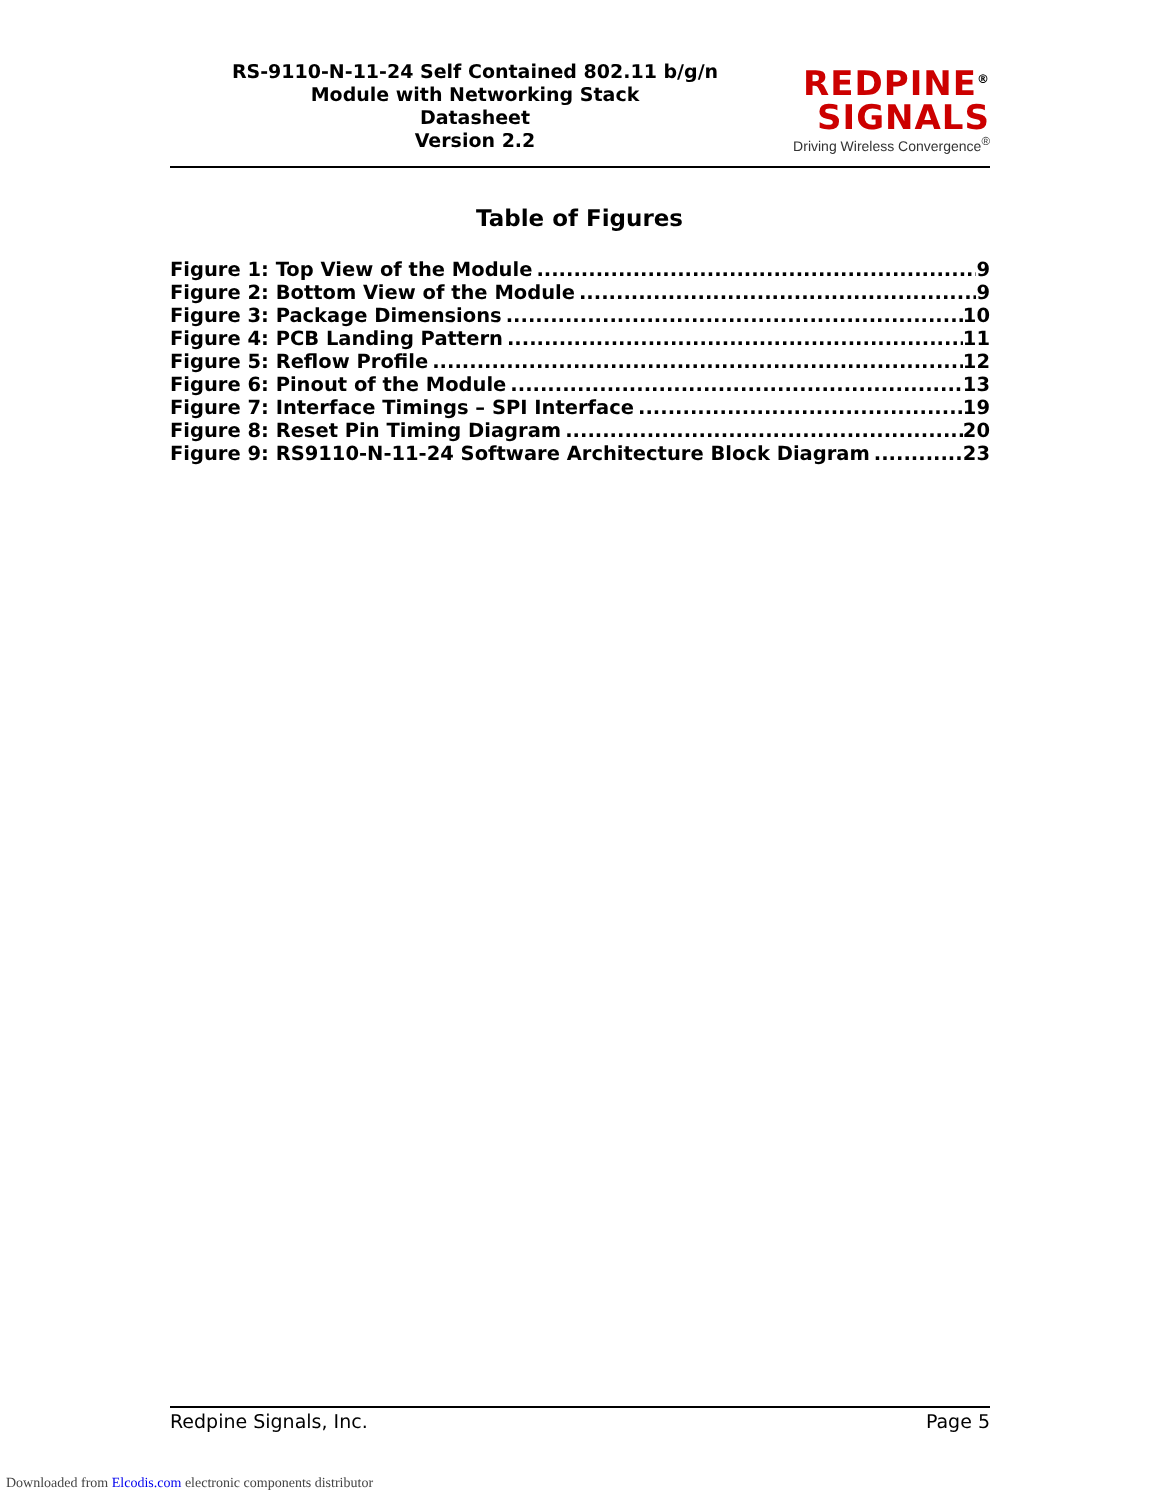RS-9110-N-11-24 Self Contained 802.11 b/g/n
Module with Networking Stack
Datasheet
Version 2.2
REDPINE<sup>®</sup>
SIGNALS
Driving Wireless Convergence<sup>®</sup>
Table of Figures
Figure 1: Top View of the Module 9
Figure 2: Bottom View of the Module 9
Figure 3: Package Dimensions 10
Figure 4: PCB Landing Pattern 11
Figure 5: Reflow Profile 12
Figure 6: Pinout of the Module 13
Figure 7: Interface Timings – SPI Interface 19
Figure 8: Reset Pin Timing Diagram 20
Figure 9: RS9110-N-11-24 Software Architecture Block Diagram 23
Redpine Signals, Inc. Page 5
Downloaded from Elcodis.com electronic components distributor